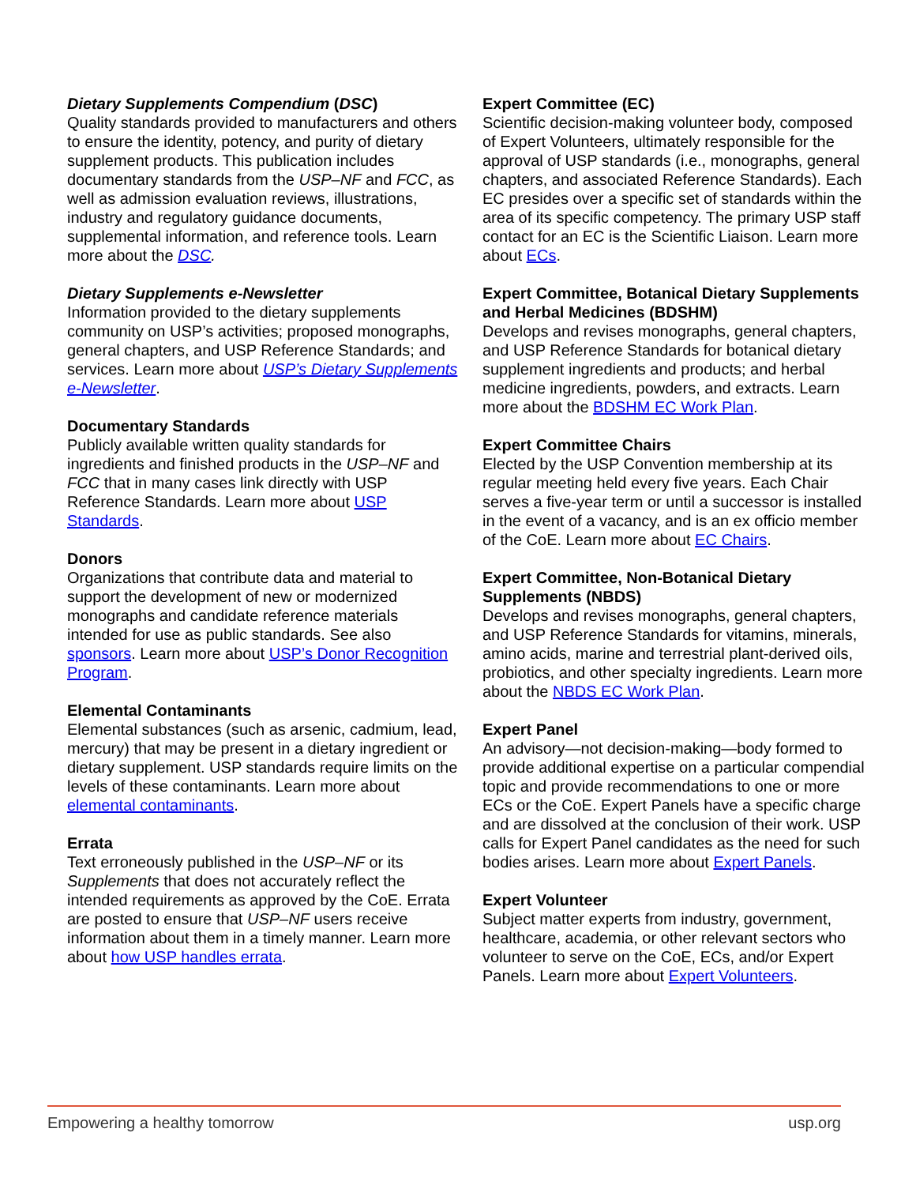Dietary Supplements Compendium (DSC)
Quality standards provided to manufacturers and others to ensure the identity, potency, and purity of dietary supplement products. This publication includes documentary standards from the USP–NF and FCC, as well as admission evaluation reviews, illustrations, industry and regulatory guidance documents, supplemental information, and reference tools. Learn more about the DSC.
Dietary Supplements e-Newsletter
Information provided to the dietary supplements community on USP’s activities; proposed monographs, general chapters, and USP Reference Standards; and services. Learn more about USP’s Dietary Supplements e-Newsletter.
Documentary Standards
Publicly available written quality standards for ingredients and finished products in the USP–NF and FCC that in many cases link directly with USP Reference Standards. Learn more about USP Standards.
Donors
Organizations that contribute data and material to support the development of new or modernized monographs and candidate reference materials intended for use as public standards. See also sponsors. Learn more about USP’s Donor Recognition Program.
Elemental Contaminants
Elemental substances (such as arsenic, cadmium, lead, mercury) that may be present in a dietary ingredient or dietary supplement. USP standards require limits on the levels of these contaminants. Learn more about elemental contaminants.
Errata
Text erroneously published in the USP–NF or its Supplements that does not accurately reflect the intended requirements as approved by the CoE. Errata are posted to ensure that USP–NF users receive information about them in a timely manner. Learn more about how USP handles errata.
Expert Committee (EC)
Scientific decision-making volunteer body, composed of Expert Volunteers, ultimately responsible for the approval of USP standards (i.e., monographs, general chapters, and associated Reference Standards). Each EC presides over a specific set of standards within the area of its specific competency. The primary USP staff contact for an EC is the Scientific Liaison. Learn more about ECs.
Expert Committee, Botanical Dietary Supplements and Herbal Medicines (BDSHM)
Develops and revises monographs, general chapters, and USP Reference Standards for botanical dietary supplement ingredients and products; and herbal medicine ingredients, powders, and extracts. Learn more about the BDSHM EC Work Plan.
Expert Committee Chairs
Elected by the USP Convention membership at its regular meeting held every five years. Each Chair serves a five-year term or until a successor is installed in the event of a vacancy, and is an ex officio member of the CoE. Learn more about EC Chairs.
Expert Committee, Non-Botanical Dietary Supplements (NBDS)
Develops and revises monographs, general chapters, and USP Reference Standards for vitamins, minerals, amino acids, marine and terrestrial plant-derived oils, probiotics, and other specialty ingredients. Learn more about the NBDS EC Work Plan.
Expert Panel
An advisory—not decision-making—body formed to provide additional expertise on a particular compendial topic and provide recommendations to one or more ECs or the CoE. Expert Panels have a specific charge and are dissolved at the conclusion of their work. USP calls for Expert Panel candidates as the need for such bodies arises. Learn more about Expert Panels.
Expert Volunteer
Subject matter experts from industry, government, healthcare, academia, or other relevant sectors who volunteer to serve on the CoE, ECs, and/or Expert Panels. Learn more about Expert Volunteers.
Empowering a healthy tomorrow usp.org